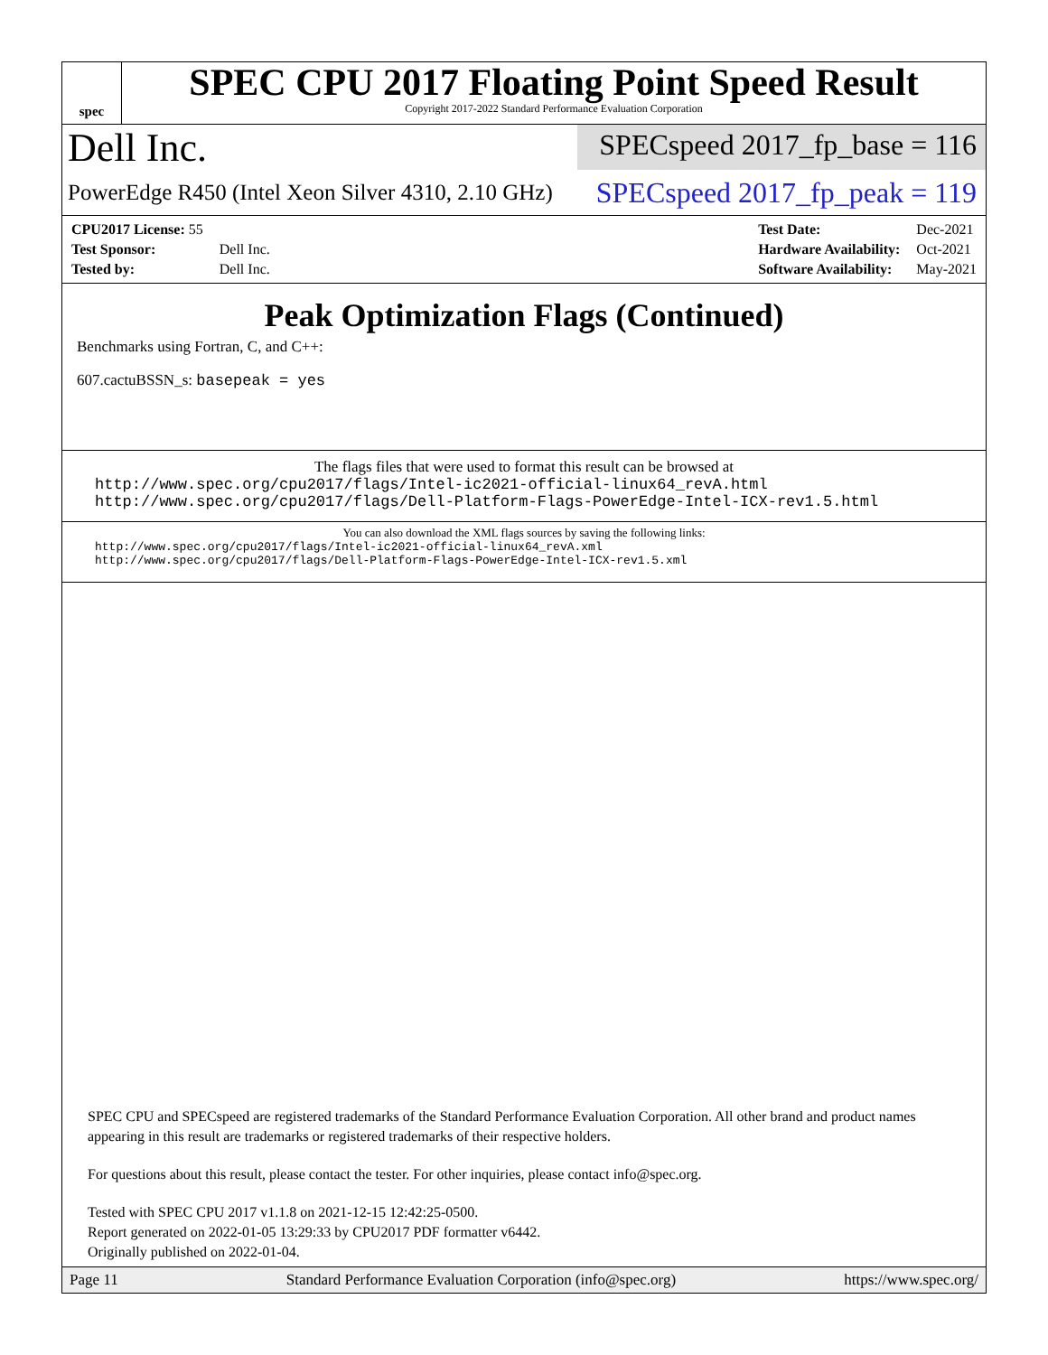spec
SPEC CPU 2017 Floating Point Speed Result
Copyright 2017-2022 Standard Performance Evaluation Corporation
Dell Inc.
SPECspeed 2017_fp_base = 116
PowerEdge R450 (Intel Xeon Silver 4310, 2.10 GHz)
SPECspeed 2017_fp_peak = 119
| CPU2017 License: 55 | |
| Test Sponsor: | Dell Inc. |
| Tested by: | Dell Inc. |
| Test Date: | Dec-2021 |
| Hardware Availability: | Oct-2021 |
| Software Availability: | May-2021 |
Peak Optimization Flags (Continued)
Benchmarks using Fortran, C, and C++:
607.cactuBSSN_s: basepeak = yes
The flags files that were used to format this result can be browsed at
http://www.spec.org/cpu2017/flags/Intel-ic2021-official-linux64_revA.html
http://www.spec.org/cpu2017/flags/Dell-Platform-Flags-PowerEdge-Intel-ICX-rev1.5.html
You can also download the XML flags sources by saving the following links:
http://www.spec.org/cpu2017/flags/Intel-ic2021-official-linux64_revA.xml
http://www.spec.org/cpu2017/flags/Dell-Platform-Flags-PowerEdge-Intel-ICX-rev1.5.xml
SPEC CPU and SPECspeed are registered trademarks of the Standard Performance Evaluation Corporation. All other brand and product names appearing in this result are trademarks or registered trademarks of their respective holders.
For questions about this result, please contact the tester. For other inquiries, please contact info@spec.org.
Tested with SPEC CPU 2017 v1.1.8 on 2021-12-15 12:42:25-0500.
Report generated on 2022-01-05 13:29:33 by CPU2017 PDF formatter v6442.
Originally published on 2022-01-04.
Page 11 Standard Performance Evaluation Corporation (info@spec.org) https://www.spec.org/